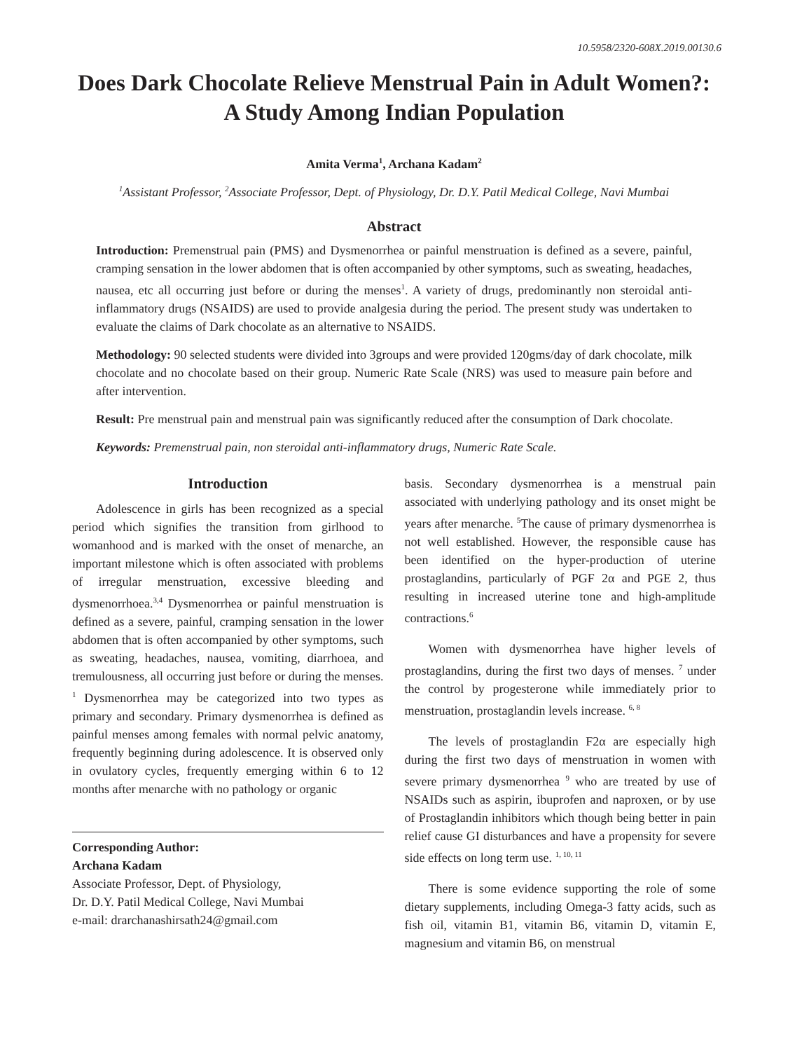10.5958/2320-608X.2019.00130.6
Does Dark Chocolate Relieve Menstrual Pain in Adult Women?: A Study Among Indian Population
Amita Verma<sup>1</sup>, Archana Kadam<sup>2</sup>
<sup>1</sup> Assistant Professor, <sup>2</sup>Associate Professor, Dept. of Physiology, Dr. D.Y. Patil Medical College, Navi Mumbai
Abstract
Introduction: Premenstrual pain (PMS) and Dysmenorrhea or painful menstruation is defined as a severe, painful, cramping sensation in the lower abdomen that is often accompanied by other symptoms, such as sweating, headaches, nausea, etc all occurring just before or during the menses<sup>1</sup>. A variety of drugs, predominantly non steroidal anti-inflammatory drugs (NSAIDS) are used to provide analgesia during the period. The present study was undertaken to evaluate the claims of Dark chocolate as an alternative to NSAIDS.
Methodology: 90 selected students were divided into 3groups and were provided 120gms/day of dark chocolate, milk chocolate and no chocolate based on their group. Numeric Rate Scale (NRS) was used to measure pain before and after intervention.
Result: Pre menstrual pain and menstrual pain was significantly reduced after the consumption of Dark chocolate.
Keywords: Premenstrual pain, non steroidal anti-inflammatory drugs, Numeric Rate Scale.
Introduction
Adolescence in girls has been recognized as a special period which signifies the transition from girlhood to womanhood and is marked with the onset of menarche, an important milestone which is often associated with problems of irregular menstruation, excessive bleeding and dysmenorrhoea.<sup>3,4</sup> Dysmenorrhea or painful menstruation is defined as a severe, painful, cramping sensation in the lower abdomen that is often accompanied by other symptoms, such as sweating, headaches, nausea, vomiting, diarrhoea, and tremulousness, all occurring just before or during the menses. <sup>1</sup> Dysmenorrhea may be categorized into two types as primary and secondary. Primary dysmenorrhea is defined as painful menses among females with normal pelvic anatomy, frequently beginning during adolescence. It is observed only in ovulatory cycles, frequently emerging within 6 to 12 months after menarche with no pathology or organic
Corresponding Author:
Archana Kadam
Associate Professor, Dept. of Physiology,
Dr. D.Y. Patil Medical College, Navi Mumbai
e-mail: drarchanashirsath24@gmail.com
basis. Secondary dysmenorrhea is a menstrual pain associated with underlying pathology and its onset might be years after menarche. <sup>5</sup>The cause of primary dysmenorrhea is not well established. However, the responsible cause has been identified on the hyper-production of uterine prostaglandins, particularly of PGF 2α and PGE 2, thus resulting in increased uterine tone and high-amplitude contractions.<sup>6</sup>
Women with dysmenorrhea have higher levels of prostaglandins, during the first two days of menses. <sup>7</sup> under the control by progesterone while immediately prior to menstruation, prostaglandin levels increase. <sup>6, 8</sup>
The levels of prostaglandin F2α are especially high during the first two days of menstruation in women with severe primary dysmenorrhea <sup>9</sup> who are treated by use of NSAIDs such as aspirin, ibuprofen and naproxen, or by use of Prostaglandin inhibitors which though being better in pain relief cause GI disturbances and have a propensity for severe side effects on long term use. <sup>1, 10, 11</sup>
There is some evidence supporting the role of some dietary supplements, including Omega-3 fatty acids, such as fish oil, vitamin B1, vitamin B6, vitamin D, vitamin E, magnesium and vitamin B6, on menstrual